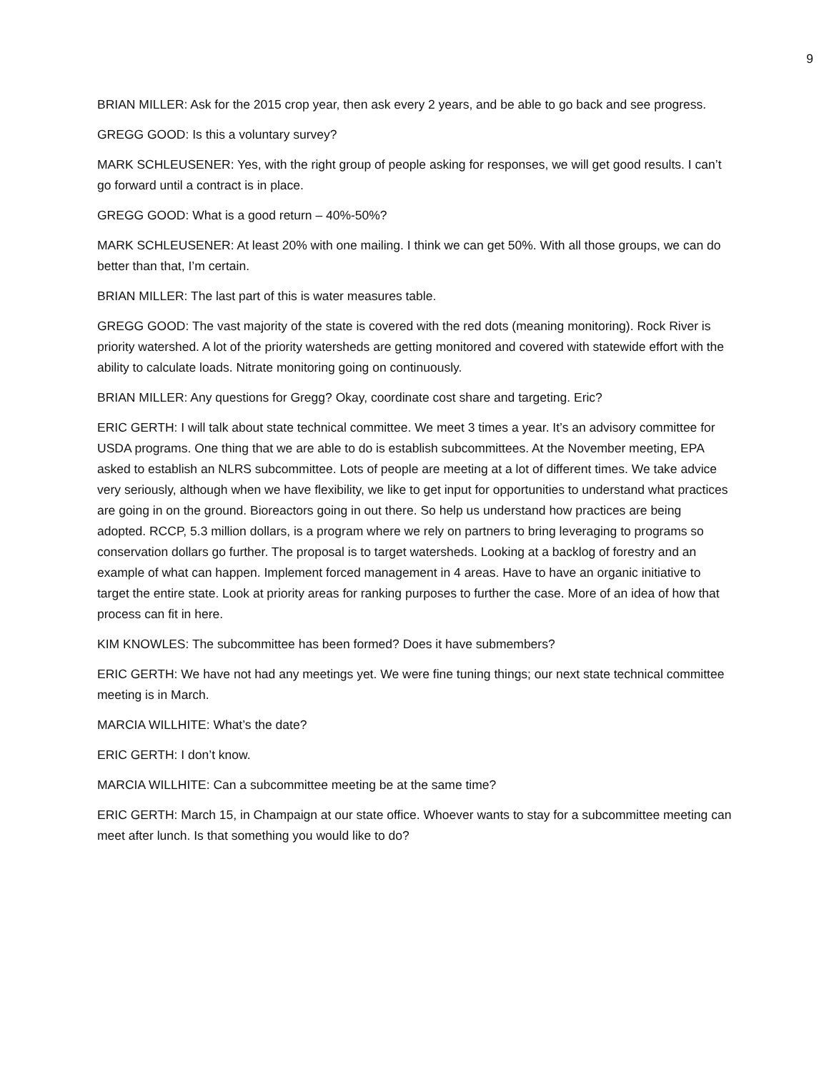9
BRIAN MILLER: Ask for the 2015 crop year, then ask every 2 years, and be able to go back and see progress.
GREGG GOOD: Is this a voluntary survey?
MARK SCHLEUSENER: Yes, with the right group of people asking for responses, we will get good results. I can’t go forward until a contract is in place.
GREGG GOOD: What is a good return – 40%-50%?
MARK SCHLEUSENER: At least 20% with one mailing. I think we can get 50%. With all those groups, we can do better than that, I’m certain.
BRIAN MILLER: The last part of this is water measures table.
GREGG GOOD: The vast majority of the state is covered with the red dots (meaning monitoring). Rock River is priority watershed. A lot of the priority watersheds are getting monitored and covered with statewide effort with the ability to calculate loads. Nitrate monitoring going on continuously.
BRIAN MILLER: Any questions for Gregg? Okay, coordinate cost share and targeting. Eric?
ERIC GERTH: I will talk about state technical committee. We meet 3 times a year. It’s an advisory committee for USDA programs. One thing that we are able to do is establish subcommittees. At the November meeting, EPA asked to establish an NLRS subcommittee. Lots of people are meeting at a lot of different times. We take advice very seriously, although when we have flexibility, we like to get input for opportunities to understand what practices are going in on the ground. Bioreactors going in out there. So help us understand how practices are being adopted. RCCP, 5.3 million dollars, is a program where we rely on partners to bring leveraging to programs so conservation dollars go further. The proposal is to target watersheds. Looking at a backlog of forestry and an example of what can happen. Implement forced management in 4 areas. Have to have an organic initiative to target the entire state. Look at priority areas for ranking purposes to further the case. More of an idea of how that process can fit in here.
KIM KNOWLES: The subcommittee has been formed? Does it have submembers?
ERIC GERTH: We have not had any meetings yet. We were fine tuning things; our next state technical committee meeting is in March.
MARCIA WILLHITE: What’s the date?
ERIC GERTH: I don’t know.
MARCIA WILLHITE: Can a subcommittee meeting be at the same time?
ERIC GERTH: March 15, in Champaign at our state office. Whoever wants to stay for a subcommittee meeting can meet after lunch. Is that something you would like to do?